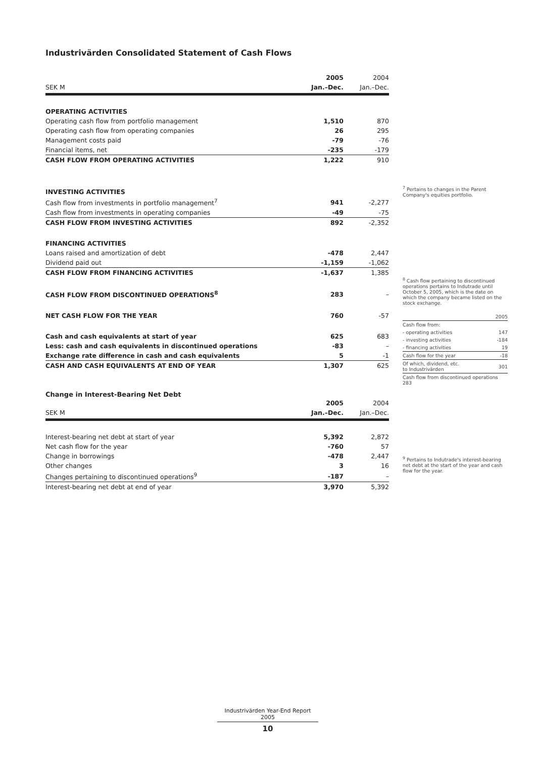Industrivärden Consolidated Statement of Cash Flows
| | 2005 | 2004 |
| SEK M | Jan.–Dec. | Jan.–Dec. |
| OPERATING ACTIVITIES | | |
| Operating cash flow from portfolio management | 1,510 | 870 |
| Operating cash flow from operating companies | 26 | 295 |
| Management costs paid | -79 | -76 |
| Financial items, net | -235 | -179 |
| CASH FLOW FROM OPERATING ACTIVITIES | 1,222 | 910 |
| INVESTING ACTIVITIES | | |
| Cash flow from investments in portfolio management<sup>7</sup> | 941 | -2,277 |
| Cash flow from investments in operating companies | -49 | -75 |
| CASH FLOW FROM INVESTING ACTIVITIES | 892 | -2,352 |
| FINANCING ACTIVITIES | | |
| Loans raised and amortization of debt | -478 | 2,447 |
| Dividend paid out | -1,159 | -1,062 |
| CASH FLOW FROM FINANCING ACTIVITIES | -1,637 | 1,385 |
| CASH FLOW FROM DISCONTINUED OPERATIONS<sup>8</sup> | 283 | – |
| NET CASH FLOW FOR THE YEAR | 760 | -57 |
| Cash and cash equivalents at start of year | 625 | 683 |
| Less: cash and cash equivalents in discontinued operations | -83 | – |
| Exchange rate difference in cash and cash equivalents | 5 | -1 |
| CASH AND CASH EQUIVALENTS AT END OF YEAR | 1,307 | 625 |
Change in Interest-Bearing Net Debt
| | 2005 | 2004 |
| SEK M | Jan.–Dec. | Jan.–Dec. |
| Interest-bearing net debt at start of year | 5,392 | 2,872 |
| Net cash flow for the year | -760 | 57 |
| Change in borrowings | -478 | 2,447 |
| Other changes | 3 | 16 |
| Changes pertaining to discontinued operations<sup>9</sup> | -187 | – |
| Interest-bearing net debt at end of year | 3,970 | 5,392 |
<sup>7</sup> Pertains to changes in the Parent Company's equities portfolio.
<sup>8</sup> Cash flow pertaining to discontinued operations pertains to Indutrade until October 5, 2005, which is the date on which the company became listed on the stock exchange.
| | 2005 |
| Cash flow from: | |
| - operating activities | 147 |
| - investing activities | -184 |
| - financing activities | 19 |
| Cash flow for the year | -18 |
| Of which, dividend, etc. to Industrivärden | 301 |
| Cash flow from discontinued operations 283 | |
<sup>9</sup> Pertains to Indutrade's interest-bearing net debt at the start of the year and cash flow for the year.
Industrivärden Year-End Report 2005
10